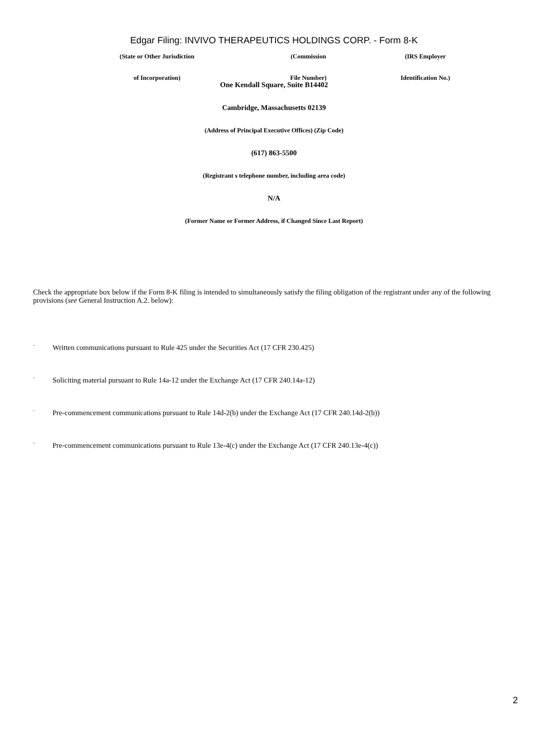Edgar Filing: INVIVO THERAPEUTICS HOLDINGS CORP. - Form 8-K
| (State or Other Jurisdiction | (Commission | (IRS Employer |
| of Incorporation) | File Number) | Identification No.) |
One Kendall Square, Suite B14402
Cambridge, Massachusetts 02139
(Address of Principal Executive Offices) (Zip Code)
(617) 863-5500
(Registrant s telephone number, including area code)
N/A
(Former Name or Former Address, if Changed Since Last Report)
Check the appropriate box below if the Form 8-K filing is intended to simultaneously satisfy the filing obligation of the registrant under any of the following provisions (see General Instruction A.2. below):
¨ Written communications pursuant to Rule 425 under the Securities Act (17 CFR 230.425)
¨ Soliciting material pursuant to Rule 14a-12 under the Exchange Act (17 CFR 240.14a-12)
¨ Pre-commencement communications pursuant to Rule 14d-2(b) under the Exchange Act (17 CFR 240.14d-2(b))
¨ Pre-commencement communications pursuant to Rule 13e-4(c) under the Exchange Act (17 CFR 240.13e-4(c))
2